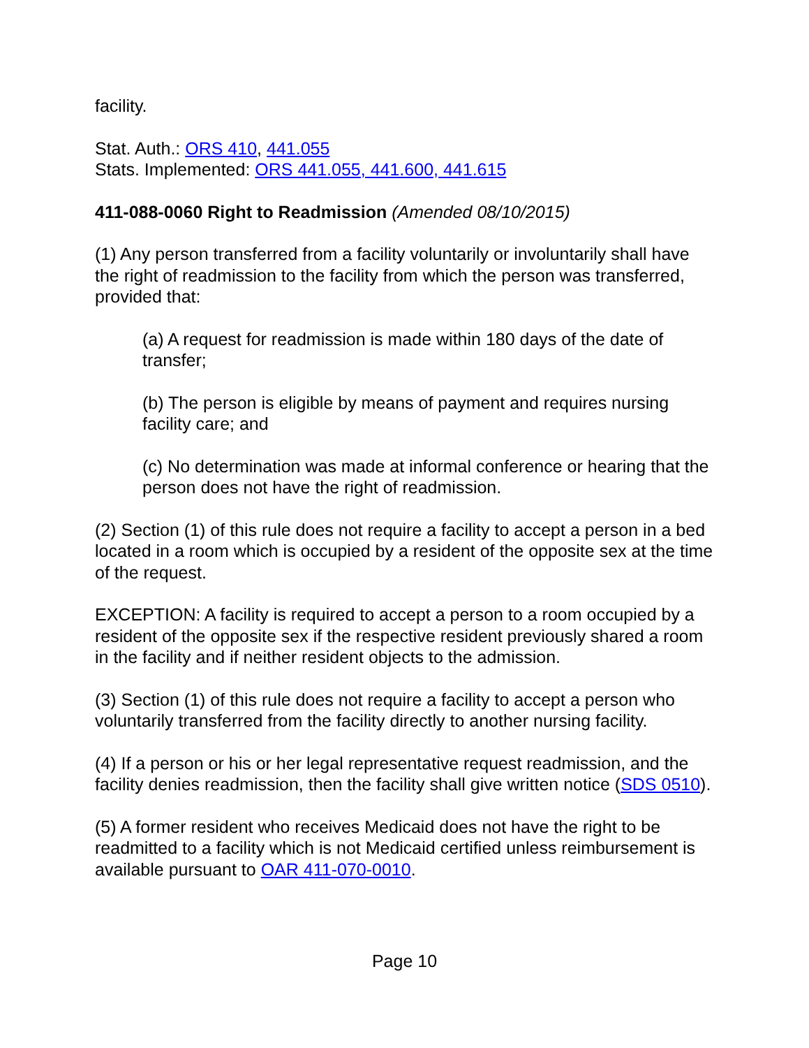facility.
Stat. Auth.: ORS 410, 441.055
Stats. Implemented: ORS 441.055, 441.600, 441.615
411-088-0060 Right to Readmission (Amended 08/10/2015)
(1) Any person transferred from a facility voluntarily or involuntarily shall have the right of readmission to the facility from which the person was transferred, provided that:
(a) A request for readmission is made within 180 days of the date of transfer;
(b) The person is eligible by means of payment and requires nursing facility care; and
(c) No determination was made at informal conference or hearing that the person does not have the right of readmission.
(2) Section (1) of this rule does not require a facility to accept a person in a bed located in a room which is occupied by a resident of the opposite sex at the time of the request.
EXCEPTION: A facility is required to accept a person to a room occupied by a resident of the opposite sex if the respective resident previously shared a room in the facility and if neither resident objects to the admission.
(3) Section (1) of this rule does not require a facility to accept a person who voluntarily transferred from the facility directly to another nursing facility.
(4) If a person or his or her legal representative request readmission, and the facility denies readmission, then the facility shall give written notice (SDS 0510).
(5) A former resident who receives Medicaid does not have the right to be readmitted to a facility which is not Medicaid certified unless reimbursement is available pursuant to OAR 411-070-0010.
Page 10